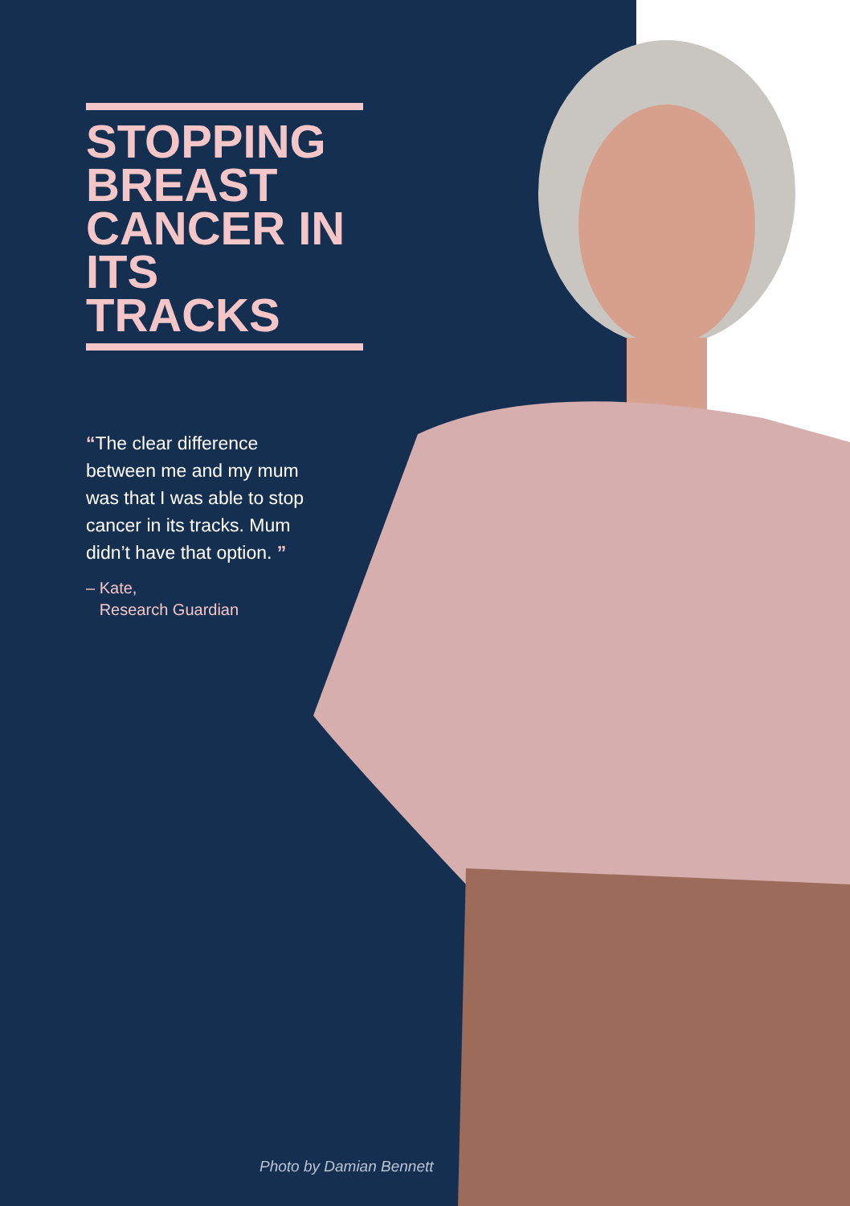STOPPING BREAST CANCER IN ITS TRACKS
“The clear difference between me and my mum was that I was able to stop cancer in its tracks. Mum didn’t have that option. ”
– Kate,
Research Guardian
Photo by Damian Bennett